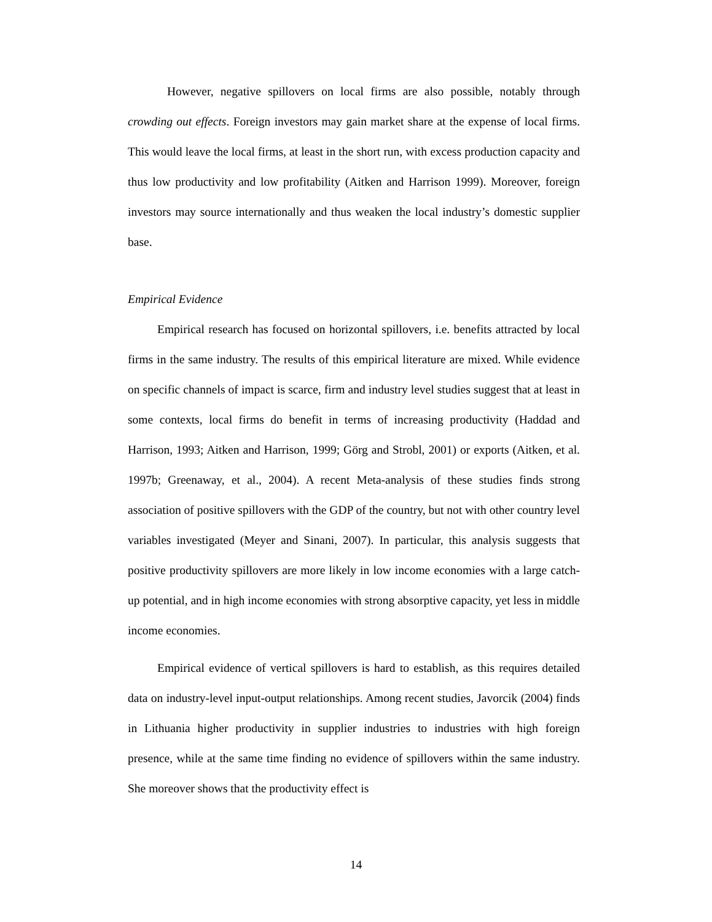However, negative spillovers on local firms are also possible, notably through crowding out effects. Foreign investors may gain market share at the expense of local firms. This would leave the local firms, at least in the short run, with excess production capacity and thus low productivity and low profitability (Aitken and Harrison 1999). Moreover, foreign investors may source internationally and thus weaken the local industry’s domestic supplier base.
Empirical Evidence
Empirical research has focused on horizontal spillovers, i.e. benefits attracted by local firms in the same industry. The results of this empirical literature are mixed. While evidence on specific channels of impact is scarce, firm and industry level studies suggest that at least in some contexts, local firms do benefit in terms of increasing productivity (Haddad and Harrison, 1993; Aitken and Harrison, 1999; Görg and Strobl, 2001) or exports (Aitken, et al. 1997b; Greenaway, et al., 2004). A recent Meta-analysis of these studies finds strong association of positive spillovers with the GDP of the country, but not with other country level variables investigated (Meyer and Sinani, 2007). In particular, this analysis suggests that positive productivity spillovers are more likely in low income economies with a large catch-up potential, and in high income economies with strong absorptive capacity, yet less in middle income economies.
Empirical evidence of vertical spillovers is hard to establish, as this requires detailed data on industry-level input-output relationships. Among recent studies, Javorcik (2004) finds in Lithuania higher productivity in supplier industries to industries with high foreign presence, while at the same time finding no evidence of spillovers within the same industry. She moreover shows that the productivity effect is
14